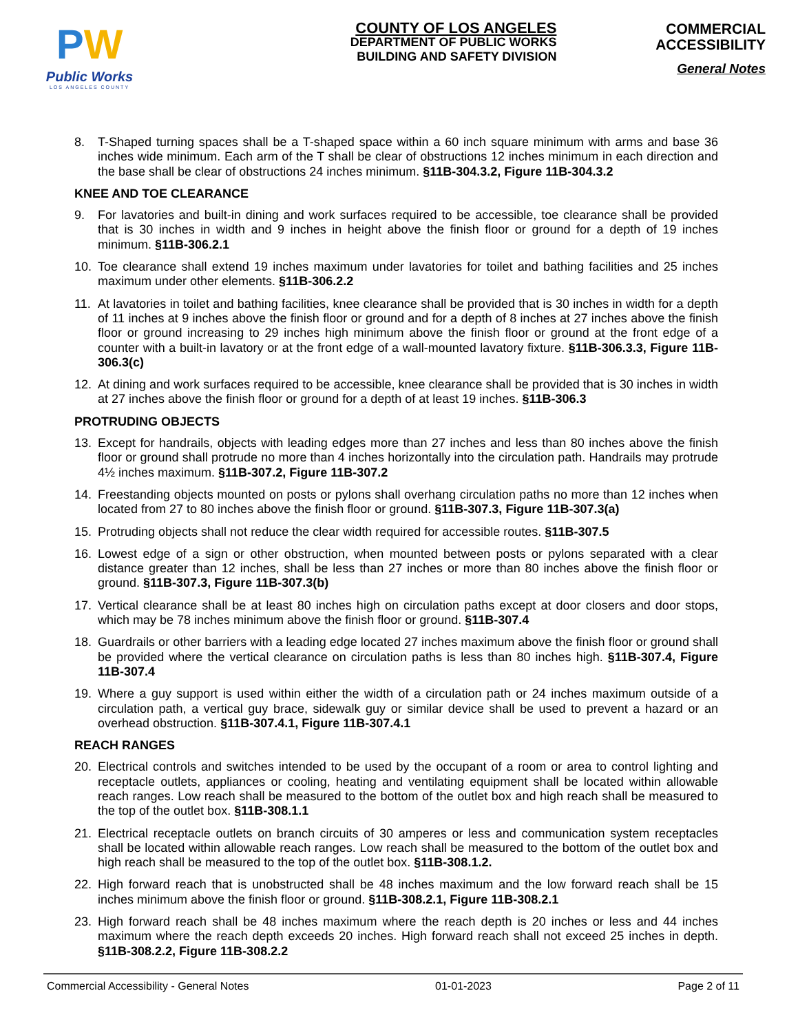PW
Public Works
LOS ANGELES COUNTY
COUNTY OF LOS ANGELES
DEPARTMENT OF PUBLIC WORKS
BUILDING AND SAFETY DIVISION
COMMERCIAL
ACCESSIBILITY
General Notes
8. T-Shaped turning spaces shall be a T-shaped space within a 60 inch square minimum with arms and base 36 inches wide minimum. Each arm of the T shall be clear of obstructions 12 inches minimum in each direction and the base shall be clear of obstructions 24 inches minimum. §11B-304.3.2, Figure 11B-304.3.2
KNEE AND TOE CLEARANCE
9. For lavatories and built-in dining and work surfaces required to be accessible, toe clearance shall be provided that is 30 inches in width and 9 inches in height above the finish floor or ground for a depth of 19 inches minimum. §11B-306.2.1
10. Toe clearance shall extend 19 inches maximum under lavatories for toilet and bathing facilities and 25 inches maximum under other elements. §11B-306.2.2
11. At lavatories in toilet and bathing facilities, knee clearance shall be provided that is 30 inches in width for a depth of 11 inches at 9 inches above the finish floor or ground and for a depth of 8 inches at 27 inches above the finish floor or ground increasing to 29 inches high minimum above the finish floor or ground at the front edge of a counter with a built-in lavatory or at the front edge of a wall-mounted lavatory fixture. §11B-306.3.3, Figure 11B-306.3(c)
12. At dining and work surfaces required to be accessible, knee clearance shall be provided that is 30 inches in width at 27 inches above the finish floor or ground for a depth of at least 19 inches. §11B-306.3
PROTRUDING OBJECTS
13. Except for handrails, objects with leading edges more than 27 inches and less than 80 inches above the finish floor or ground shall protrude no more than 4 inches horizontally into the circulation path. Handrails may protrude 4½ inches maximum. §11B-307.2, Figure 11B-307.2
14. Freestanding objects mounted on posts or pylons shall overhang circulation paths no more than 12 inches when located from 27 to 80 inches above the finish floor or ground. §11B-307.3, Figure 11B-307.3(a)
15. Protruding objects shall not reduce the clear width required for accessible routes. §11B-307.5
16. Lowest edge of a sign or other obstruction, when mounted between posts or pylons separated with a clear distance greater than 12 inches, shall be less than 27 inches or more than 80 inches above the finish floor or ground. §11B-307.3, Figure 11B-307.3(b)
17. Vertical clearance shall be at least 80 inches high on circulation paths except at door closers and door stops, which may be 78 inches minimum above the finish floor or ground. §11B-307.4
18. Guardrails or other barriers with a leading edge located 27 inches maximum above the finish floor or ground shall be provided where the vertical clearance on circulation paths is less than 80 inches high. §11B-307.4, Figure 11B-307.4
19. Where a guy support is used within either the width of a circulation path or 24 inches maximum outside of a circulation path, a vertical guy brace, sidewalk guy or similar device shall be used to prevent a hazard or an overhead obstruction. §11B-307.4.1, Figure 11B-307.4.1
REACH RANGES
20. Electrical controls and switches intended to be used by the occupant of a room or area to control lighting and receptacle outlets, appliances or cooling, heating and ventilating equipment shall be located within allowable reach ranges. Low reach shall be measured to the bottom of the outlet box and high reach shall be measured to the top of the outlet box. §11B-308.1.1
21. Electrical receptacle outlets on branch circuits of 30 amperes or less and communication system receptacles shall be located within allowable reach ranges. Low reach shall be measured to the bottom of the outlet box and high reach shall be measured to the top of the outlet box. §11B-308.1.2.
22. High forward reach that is unobstructed shall be 48 inches maximum and the low forward reach shall be 15 inches minimum above the finish floor or ground. §11B-308.2.1, Figure 11B-308.2.1
23. High forward reach shall be 48 inches maximum where the reach depth is 20 inches or less and 44 inches maximum where the reach depth exceeds 20 inches. High forward reach shall not exceed 25 inches in depth. §11B-308.2.2, Figure 11B-308.2.2
Commercial Accessibility - General Notes 01-01-2023 Page 2 of 11